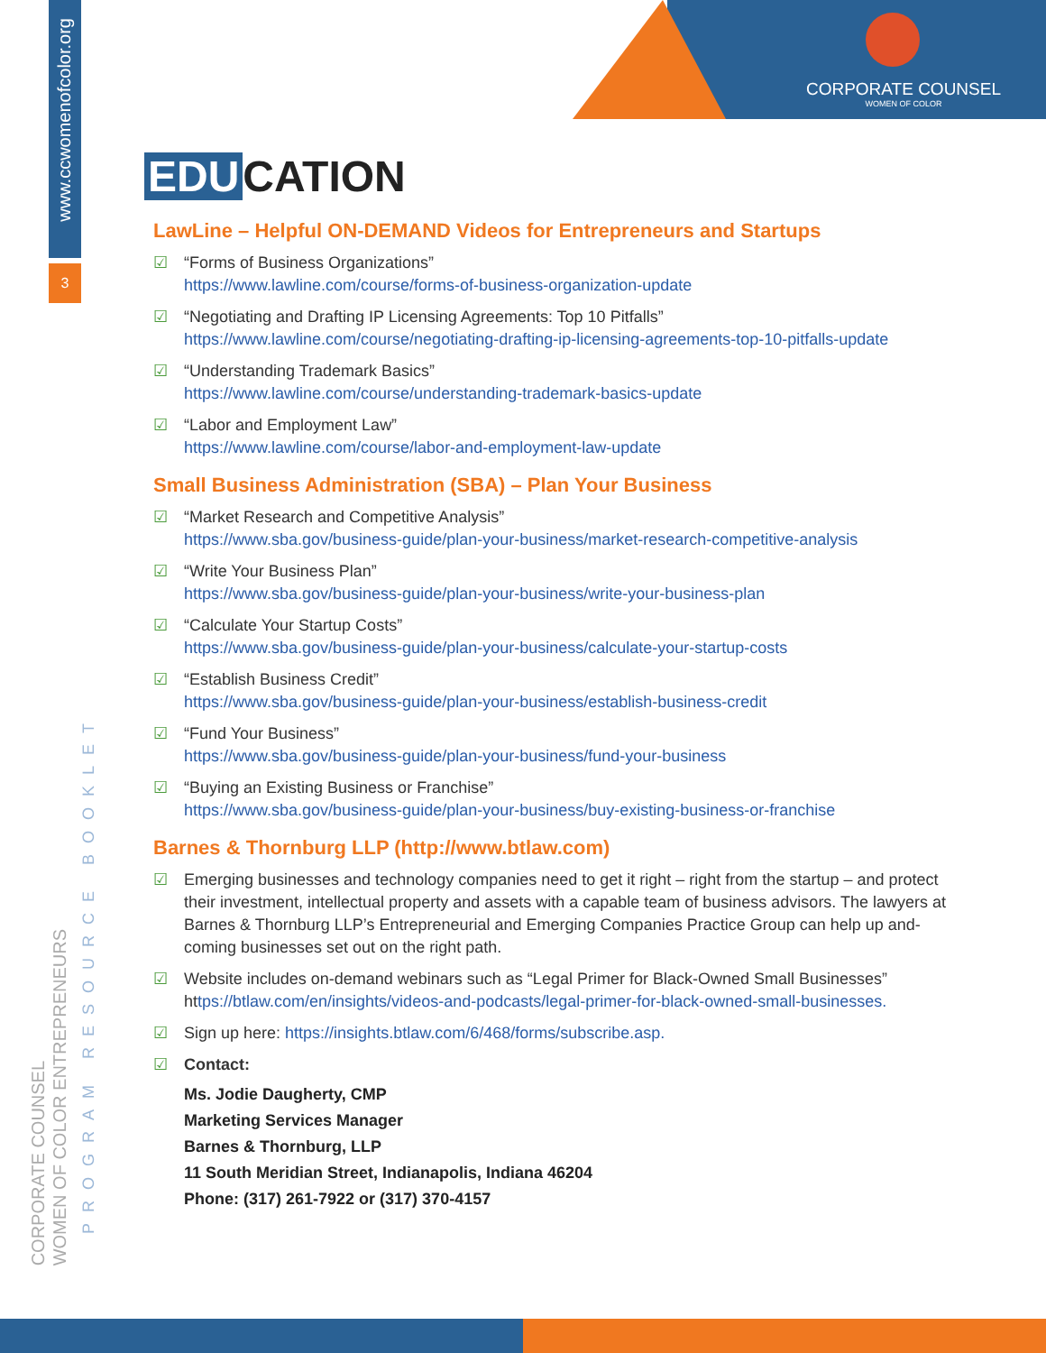www.ccwomenofcolor.org
3
CORPORATE COUNSEL
WOMEN OF COLOR ENTREPRENEURS
PROGRAM RESOURCE BOOKLET
CORPORATE COUNSEL
WOMEN OF COLOR
EDU CATION
LawLine – Helpful ON-DEMAND Videos for Entrepreneurs and Startups
☑ “Forms of Business Organizations”
https://www.lawline.com/course/forms-of-business-organization-update
☑ “Negotiating and Drafting IP Licensing Agreements: Top 10 Pitfalls”
https://www.lawline.com/course/negotiating-drafting-ip-licensing-agreements-top-10-pitfalls-update
☑ “Understanding Trademark Basics”
https://www.lawline.com/course/understanding-trademark-basics-update
☑ “Labor and Employment Law”
https://www.lawline.com/course/labor-and-employment-law-update
Small Business Administration (SBA) – Plan Your Business
☑ “Market Research and Competitive Analysis”
https://www.sba.gov/business-guide/plan-your-business/market-research-competitive-analysis
☑ “Write Your Business Plan”
https://www.sba.gov/business-guide/plan-your-business/write-your-business-plan
☑ “Calculate Your Startup Costs”
https://www.sba.gov/business-guide/plan-your-business/calculate-your-startup-costs
☑ “Establish Business Credit”
https://www.sba.gov/business-guide/plan-your-business/establish-business-credit
☑ “Fund Your Business”
https://www.sba.gov/business-guide/plan-your-business/fund-your-business
☑ “Buying an Existing Business or Franchise”
https://www.sba.gov/business-guide/plan-your-business/buy-existing-business-or-franchise
Barnes & Thornburg LLP (http://www.btlaw.com)
☑ Emerging businesses and technology companies need to get it right – right from the startup – and protect their investment, intellectual property and assets with a capable team of business advisors. The lawyers at Barnes & Thornburg LLP’s Entrepreneurial and Emerging Companies Practice Group can help up and-coming businesses set out on the right path.
☑ Website includes on-demand webinars such as “Legal Primer for Black-Owned Small Businesses” https://btlaw.com/en/insights/videos-and-podcasts/legal-primer-for-black-owned-small-businesses.
☑ Sign up here: https://insights.btlaw.com/6/468/forms/subscribe.asp.
☑ Contact:
Ms. Jodie Daugherty, CMP
Marketing Services Manager
Barnes & Thornburg, LLP
11 South Meridian Street, Indianapolis, Indiana 46204
Phone: (317) 261-7922 or (317) 370-4157